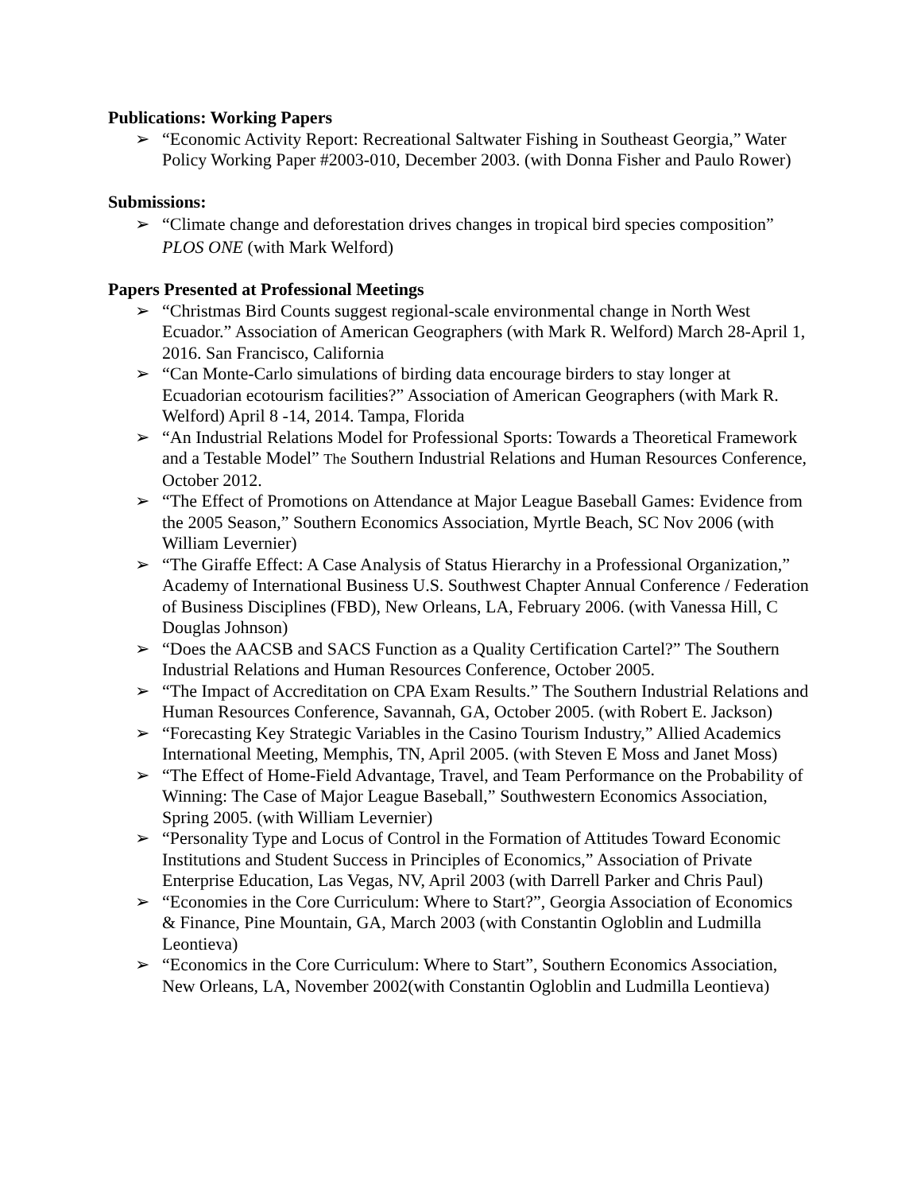Publications: Working Papers
➢ “Economic Activity Report: Recreational Saltwater Fishing in Southeast Georgia,” Water Policy Working Paper #2003-010, December 2003. (with Donna Fisher and Paulo Rower)
Submissions:
➢ “Climate change and deforestation drives changes in tropical bird species composition” PLOS ONE (with Mark Welford)
Papers Presented at Professional Meetings
➢ “Christmas Bird Counts suggest regional-scale environmental change in North West Ecuador.” Association of American Geographers (with Mark R. Welford) March 28-April 1, 2016. San Francisco, California
➢ “Can Monte-Carlo simulations of birding data encourage birders to stay longer at Ecuadorian ecotourism facilities?” Association of American Geographers (with Mark R. Welford) April 8 -14, 2014. Tampa, Florida
➢ “An Industrial Relations Model for Professional Sports: Towards a Theoretical Framework and a Testable Model” The Southern Industrial Relations and Human Resources Conference, October 2012.
➢ “The Effect of Promotions on Attendance at Major League Baseball Games: Evidence from the 2005 Season,” Southern Economics Association, Myrtle Beach, SC Nov 2006 (with William Levernier)
➢ “The Giraffe Effect: A Case Analysis of Status Hierarchy in a Professional Organization,” Academy of International Business U.S. Southwest Chapter Annual Conference / Federation of Business Disciplines (FBD), New Orleans, LA, February 2006. (with Vanessa Hill, C Douglas Johnson)
➢ “Does the AACSB and SACS Function as a Quality Certification Cartel?” The Southern Industrial Relations and Human Resources Conference, October 2005.
➢ “The Impact of Accreditation on CPA Exam Results.” The Southern Industrial Relations and Human Resources Conference, Savannah, GA, October 2005. (with Robert E. Jackson)
➢ “Forecasting Key Strategic Variables in the Casino Tourism Industry,” Allied Academics International Meeting, Memphis, TN, April 2005. (with Steven E Moss and Janet Moss)
➢ “The Effect of Home-Field Advantage, Travel, and Team Performance on the Probability of Winning: The Case of Major League Baseball,” Southwestern Economics Association, Spring 2005. (with William Levernier)
➢ “Personality Type and Locus of Control in the Formation of Attitudes Toward Economic Institutions and Student Success in Principles of Economics,” Association of Private Enterprise Education, Las Vegas, NV, April 2003 (with Darrell Parker and Chris Paul)
➢ “Economies in the Core Curriculum: Where to Start?”, Georgia Association of Economics & Finance, Pine Mountain, GA, March 2003 (with Constantin Ogloblin and Ludmilla Leontieva)
➢ “Economics in the Core Curriculum: Where to Start”, Southern Economics Association, New Orleans, LA, November 2002(with Constantin Ogloblin and Ludmilla Leontieva)